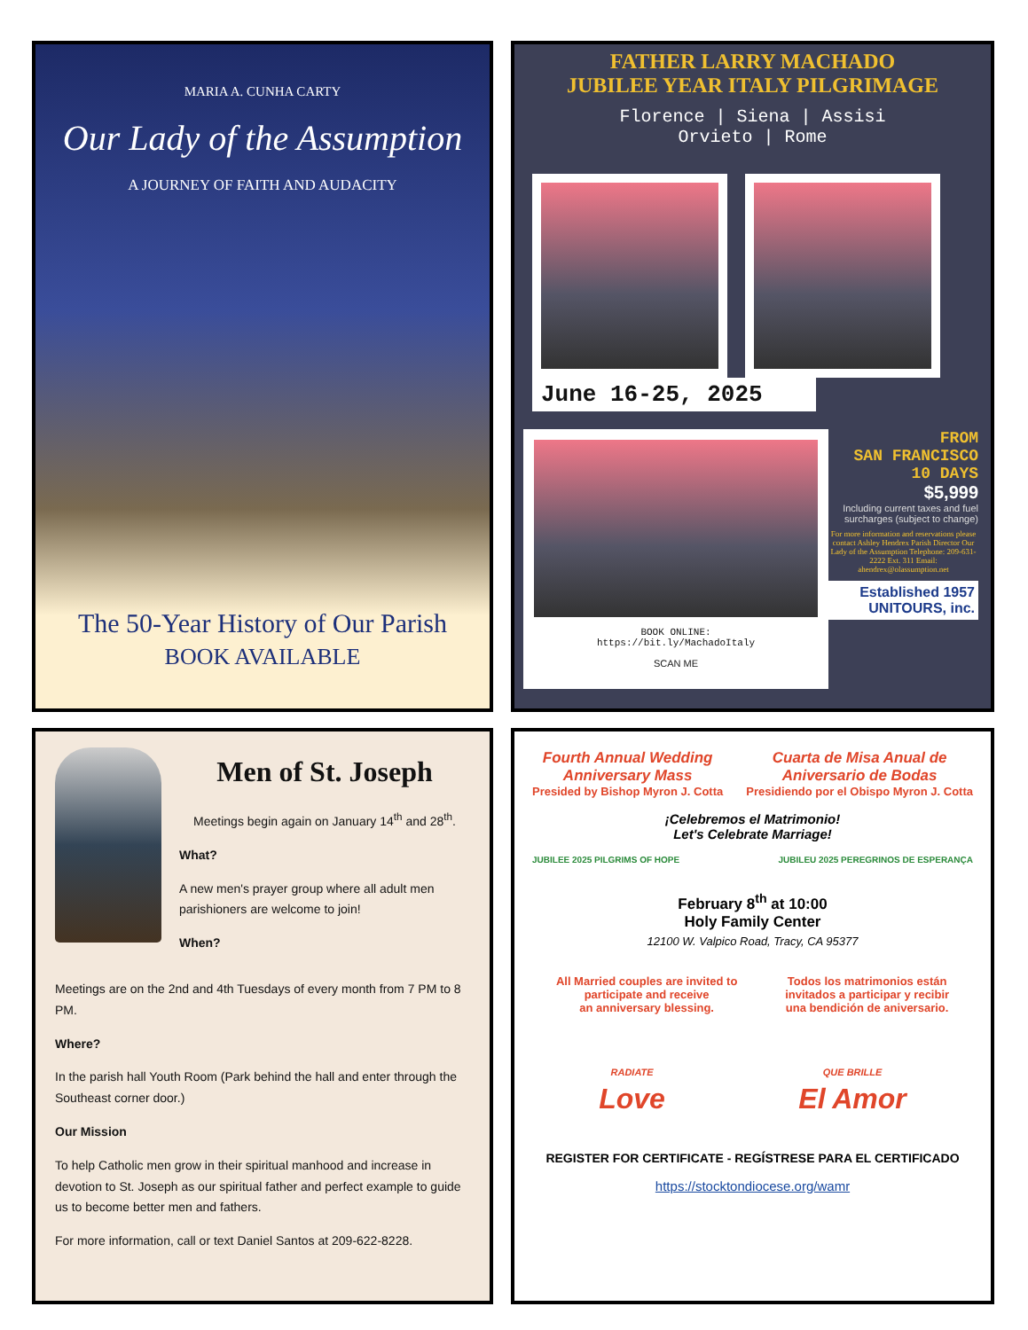MARIA A. CUNHA CARTY
Our Lady of the Assumption
A JOURNEY OF FAITH AND AUDACITY
The 50-Year History of Our Parish
BOOK AVAILABLE
FATHER LARRY MACHADO
JUBILEE YEAR ITALY PILGRIMAGE
Florence | Siena | Assisi
Orvieto | Rome
June 16-25, 2025
BOOK ONLINE:
https://bit.ly/MachadoItaly
SCAN ME
FROM
SAN FRANCISCO
10 DAYS
$5,999
Including current taxes and fuel surcharges (subject to change)
For more information and reservations please contact Ashley Hendrex Parish Director Our Lady of the Assumption Telephone: 209-631-2222 Ext. 311 Email: ahendrex@olassumption.net
Established 1957 UNITOURS, inc.
Men of St. Joseph
Meetings begin again on January 14<sup>th</sup> and 28<sup>th</sup>.
What?
A new men's prayer group where all adult men parishioners are welcome to join!
When?
Meetings are on the 2nd and 4th Tuesdays of every month from 7 PM to 8 PM.
Where?
In the parish hall Youth Room (Park behind the hall and enter through the Southeast corner door.)
Our Mission
To help Catholic men grow in their spiritual manhood and increase in devotion to St. Joseph as our spiritual father and perfect example to guide us to become better men and fathers.
For more information, call or text Daniel Santos at 209-622-8228.
Fourth Annual Wedding
Anniversary Mass
Presided by Bishop Myron J. Cotta
Cuarta de Misa Anual de
Aniversario de Bodas
Presidiendo por el Obispo Myron J. Cotta
¡Celebremos el Matrimonio!
Let's Celebrate Marriage!
JUBILEE 2025 PILGRIMS OF HOPE JUBILEU 2025 PEREGRINOS DE ESPERANÇA
February 8<sup>th</sup> at 10:00
Holy Family Center
12100 W. Valpico Road, Tracy, CA 95377
All Married couples are invited to
participate and receive
an anniversary blessing.
Todos los matrimonios están
invitados a participar y recibir
una bendición de aniversario.
RADIATE
Love
QUE BRILLE
El Amor
REGISTER FOR CERTIFICATE - REGÍSTRESE PARA EL CERTIFICADO
https://stocktondiocese.org/wamr